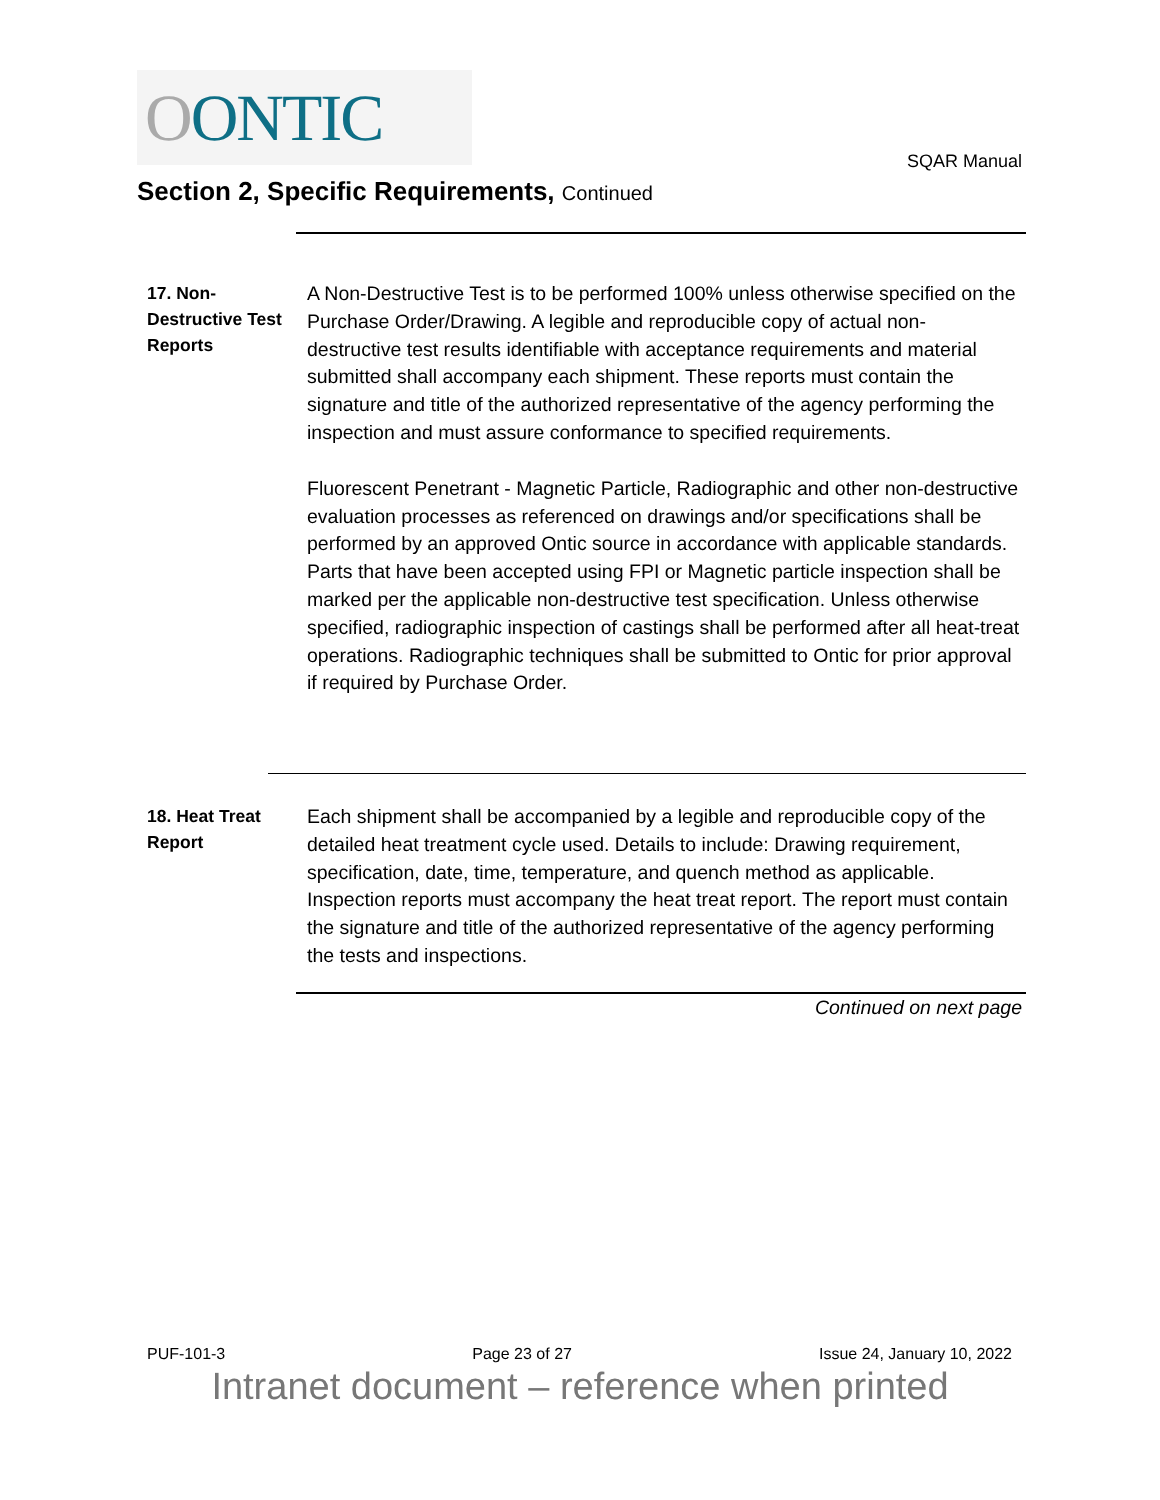OONTIC
SQAR Manual
Section 2, Specific Requirements, Continued
17. Non-Destructive Test Reports
A Non-Destructive Test is to be performed 100% unless otherwise specified on the Purchase Order/Drawing. A legible and reproducible copy of actual non-destructive test results identifiable with acceptance requirements and material submitted shall accompany each shipment. These reports must contain the signature and title of the authorized representative of the agency performing the inspection and must assure conformance to specified requirements.
Fluorescent Penetrant - Magnetic Particle, Radiographic and other non-destructive evaluation processes as referenced on drawings and/or specifications shall be performed by an approved Ontic source in accordance with applicable standards.
Parts that have been accepted using FPI or Magnetic particle inspection shall be marked per the applicable non-destructive test specification. Unless otherwise specified, radiographic inspection of castings shall be performed after all heat-treat operations. Radiographic techniques shall be submitted to Ontic for prior approval if required by Purchase Order.
18. Heat Treat Report
Each shipment shall be accompanied by a legible and reproducible copy of the detailed heat treatment cycle used. Details to include: Drawing requirement, specification, date, time, temperature, and quench method as applicable. Inspection reports must accompany the heat treat report. The report must contain the signature and title of the authorized representative of the agency performing the tests and inspections.
Continued on next page
PUF-101-3 Page 23 of 27 Issue 24, January 10, 2022
Intranet document – reference when printed